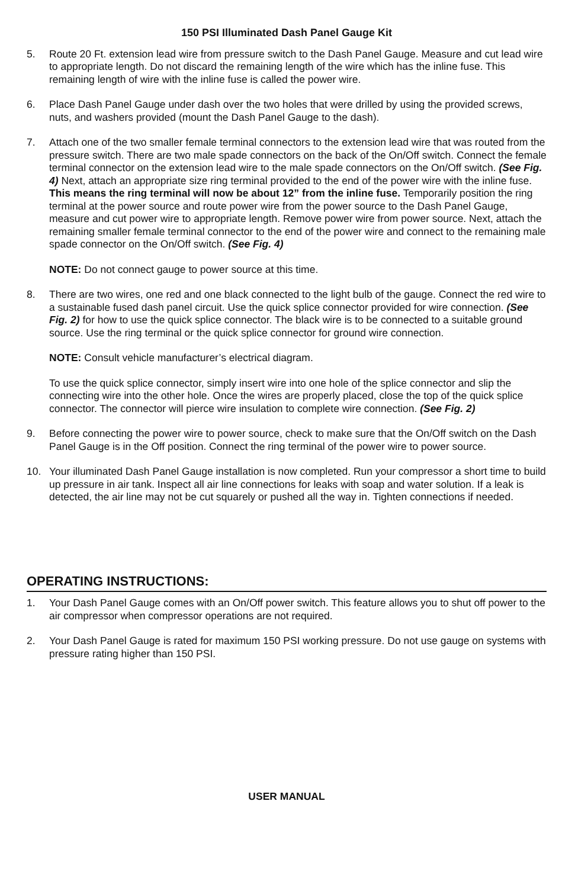150 PSI Illuminated Dash Panel Gauge Kit
5. Route 20 Ft. extension lead wire from pressure switch to the Dash Panel Gauge. Measure and cut lead wire to appropriate length. Do not discard the remaining length of the wire which has the inline fuse. This remaining length of wire with the inline fuse is called the power wire.
6. Place Dash Panel Gauge under dash over the two holes that were drilled by using the provided screws, nuts, and washers provided (mount the Dash Panel Gauge to the dash).
7. Attach one of the two smaller female terminal connectors to the extension lead wire that was routed from the pressure switch. There are two male spade connectors on the back of the On/Off switch. Connect the female terminal connector on the extension lead wire to the male spade connectors on the On/Off switch. (See Fig. 4) Next, attach an appropriate size ring terminal provided to the end of the power wire with the inline fuse. This means the ring terminal will now be about 12” from the inline fuse. Temporarily position the ring terminal at the power source and route power wire from the power source to the Dash Panel Gauge, measure and cut power wire to appropriate length. Remove power wire from power source. Next, attach the remaining smaller female terminal connector to the end of the power wire and connect to the remaining male spade connector on the On/Off switch. (See Fig. 4)
NOTE: Do not connect gauge to power source at this time.
8. There are two wires, one red and one black connected to the light bulb of the gauge. Connect the red wire to a sustainable fused dash panel circuit. Use the quick splice connector provided for wire connection. (See Fig. 2) for how to use the quick splice connector. The black wire is to be connected to a suitable ground source. Use the ring terminal or the quick splice connector for ground wire connection.
NOTE: Consult vehicle manufacturer’s electrical diagram.
To use the quick splice connector, simply insert wire into one hole of the splice connector and slip the connecting wire into the other hole. Once the wires are properly placed, close the top of the quick splice connector. The connector will pierce wire insulation to complete wire connection. (See Fig. 2)
9. Before connecting the power wire to power source, check to make sure that the On/Off switch on the Dash Panel Gauge is in the Off position. Connect the ring terminal of the power wire to power source.
10. Your illuminated Dash Panel Gauge installation is now completed. Run your compressor a short time to build up pressure in air tank. Inspect all air line connections for leaks with soap and water solution. If a leak is detected, the air line may not be cut squarely or pushed all the way in. Tighten connections if needed.
OPERATING INSTRUCTIONS:
1. Your Dash Panel Gauge comes with an On/Off power switch. This feature allows you to shut off power to the air compressor when compressor operations are not required.
2. Your Dash Panel Gauge is rated for maximum 150 PSI working pressure. Do not use gauge on systems with pressure rating higher than 150 PSI.
USER MANUAL